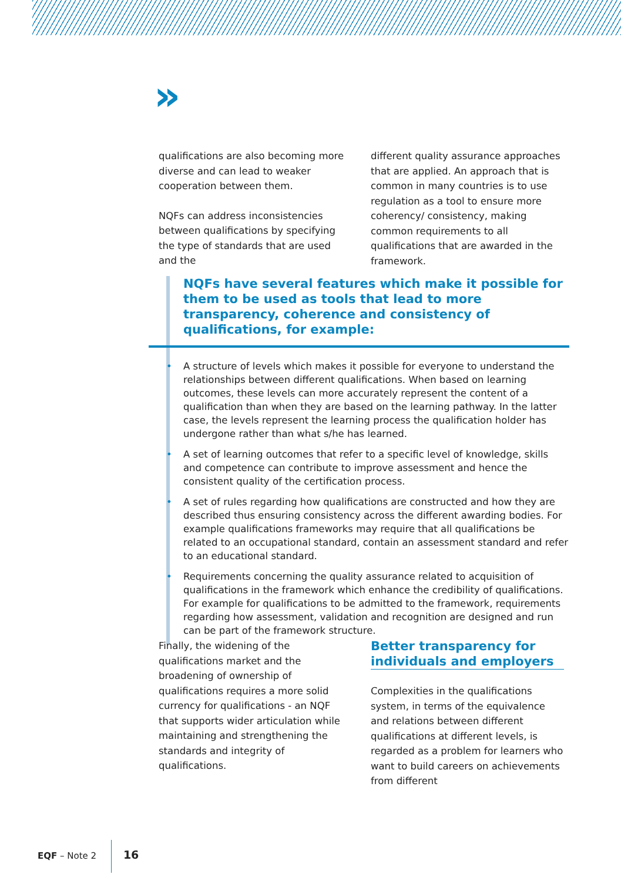»
qualifications are also becoming more diverse and can lead to weaker cooperation between them.
NQFs can address inconsistencies between qualifications by specifying the type of standards that are used and the
different quality assurance approaches that are applied. An approach that is common in many countries is to use regulation as a tool to ensure more coherency/ consistency, making common requirements to all qualifications that are awarded in the framework.
NQFs have several features which make it possible for them to be used as tools that lead to more transparency, coherence and consistency of qualifications, for example:
• A structure of levels which makes it possible for everyone to understand the relationships between different qualifications. When based on learning outcomes, these levels can more accurately represent the content of a qualification than when they are based on the learning pathway. In the latter case, the levels represent the learning process the qualification holder has undergone rather than what s/he has learned.
• A set of learning outcomes that refer to a specific level of knowledge, skills and competence can contribute to improve assessment and hence the consistent quality of the certification process.
• A set of rules regarding how qualifications are constructed and how they are described thus ensuring consistency across the different awarding bodies. For example qualifications frameworks may require that all qualifications be related to an occupational standard, contain an assessment standard and refer to an educational standard.
• Requirements concerning the quality assurance related to acquisition of qualifications in the framework which enhance the credibility of qualifications. For example for qualifications to be admitted to the framework, requirements regarding how assessment, validation and recognition are designed and run can be part of the framework structure.
Finally, the widening of the qualifications market and the broadening of ownership of qualifications requires a more solid currency for qualifications - an NQF that supports wider articulation while maintaining and strengthening the standards and integrity of qualifications.
Better transparency for individuals and employers
Complexities in the qualifications system, in terms of the equivalence and relations between different qualifications at different levels, is regarded as a problem for learners who want to build careers on achievements from different
EQF – Note 2 16